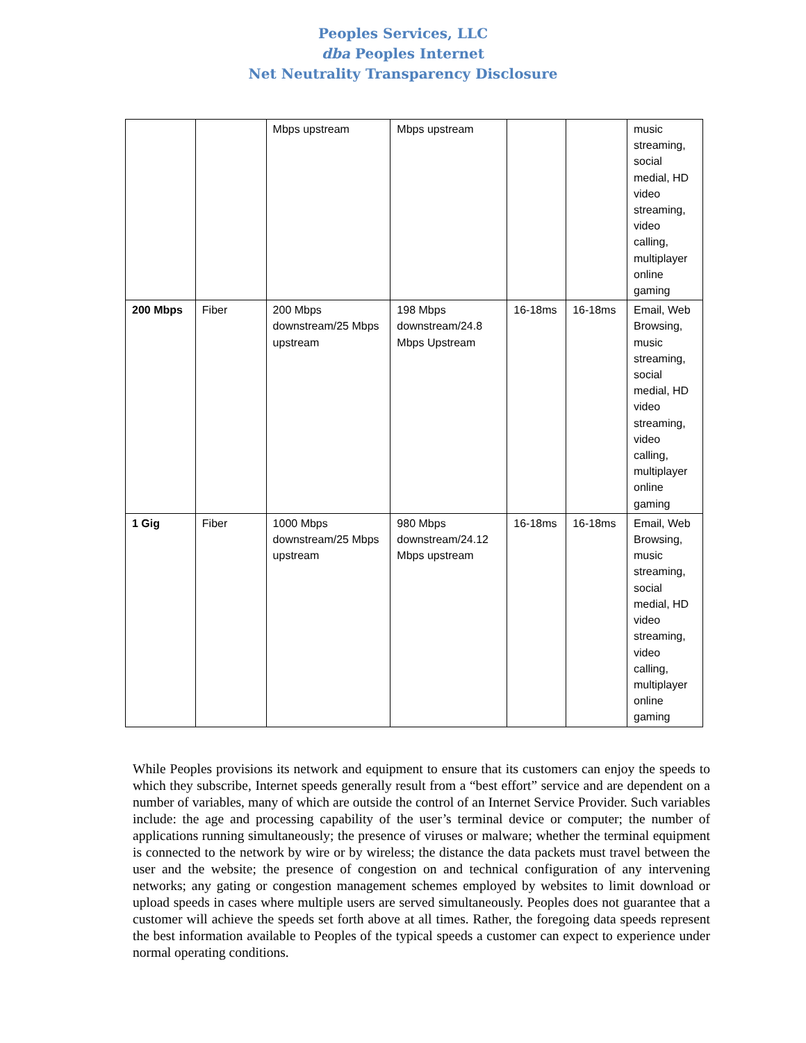Peoples Services, LLC
dba Peoples Internet
Net Neutrality Transparency Disclosure
| | | Mbps upstream | Mbps upstream | | | music streaming, social medial, HD video streaming, video calling, multiplayer online gaming |
| 200 Mbps | Fiber | 200 Mbps downstream/25 Mbps upstream | 198 Mbps downstream/24.8 Mbps Upstream | 16-18ms | 16-18ms | Email, Web Browsing, music streaming, social medial, HD video streaming, video calling, multiplayer online gaming |
| 1 Gig | Fiber | 1000 Mbps downstream/25 Mbps upstream | 980 Mbps downstream/24.12 Mbps upstream | 16-18ms | 16-18ms | Email, Web Browsing, music streaming, social medial, HD video streaming, video calling, multiplayer online gaming |
While Peoples provisions its network and equipment to ensure that its customers can enjoy the speeds to which they subscribe, Internet speeds generally result from a “best effort” service and are dependent on a number of variables, many of which are outside the control of an Internet Service Provider. Such variables include: the age and processing capability of the user’s terminal device or computer; the number of applications running simultaneously; the presence of viruses or malware; whether the terminal equipment is connected to the network by wire or by wireless; the distance the data packets must travel between the user and the website; the presence of congestion on and technical configuration of any intervening networks; any gating or congestion management schemes employed by websites to limit download or upload speeds in cases where multiple users are served simultaneously. Peoples does not guarantee that a customer will achieve the speeds set forth above at all times. Rather, the foregoing data speeds represent the best information available to Peoples of the typical speeds a customer can expect to experience under normal operating conditions.